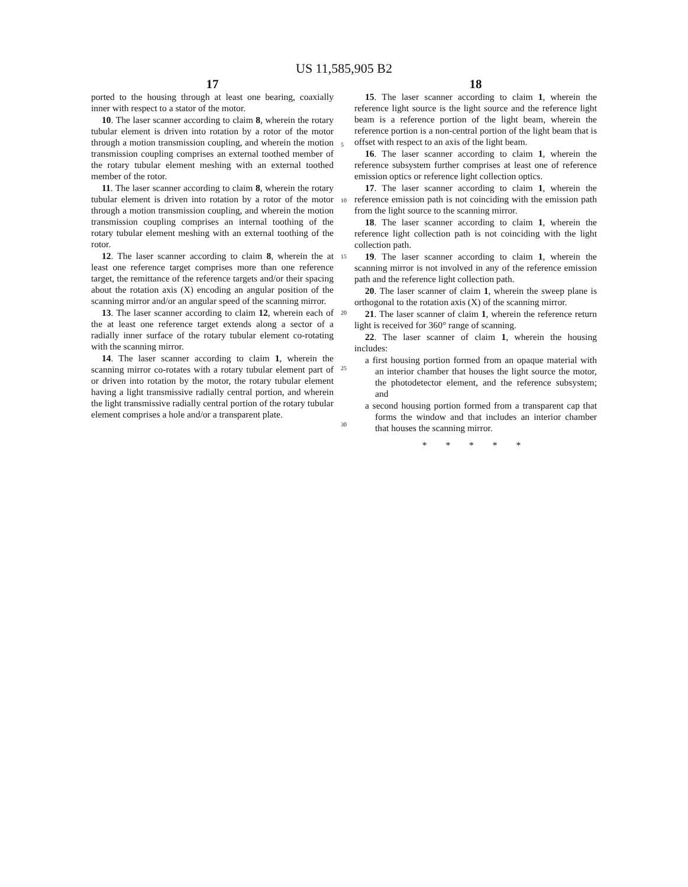US 11,585,905 B2
17
ported to the housing through at least one bearing, coaxially inner with respect to a stator of the motor.
10. The laser scanner according to claim 8, wherein the rotary tubular element is driven into rotation by a rotor of the motor through a motion transmission coupling, and wherein the motion transmission coupling comprises an external toothed member of the rotary tubular element meshing with an external toothed member of the rotor.
11. The laser scanner according to claim 8, wherein the rotary tubular element is driven into rotation by a rotor of the motor through a motion transmission coupling, and wherein the motion transmission coupling comprises an internal toothing of the rotary tubular element meshing with an external toothing of the rotor.
12. The laser scanner according to claim 8, wherein the at least one reference target comprises more than one reference target, the remittance of the reference targets and/or their spacing about the rotation axis (X) encoding an angular position of the scanning mirror and/or an angular speed of the scanning mirror.
13. The laser scanner according to claim 12, wherein each of the at least one reference target extends along a sector of a radially inner surface of the rotary tubular element co-rotating with the scanning mirror.
14. The laser scanner according to claim 1, wherein the scanning mirror co-rotates with a rotary tubular element part of or driven into rotation by the motor, the rotary tubular element having a light transmissive radially central portion, and wherein the light transmissive radially central portion of the rotary tubular element comprises a hole and/or a transparent plate.
5
10
15
20
25
30
18
15. The laser scanner according to claim 1, wherein the reference light source is the light source and the reference light beam is a reference portion of the light beam, wherein the reference portion is a non-central portion of the light beam that is offset with respect to an axis of the light beam.
16. The laser scanner according to claim 1, wherein the reference subsystem further comprises at least one of reference emission optics or reference light collection optics.
17. The laser scanner according to claim 1, wherein the reference emission path is not coinciding with the emission path from the light source to the scanning mirror.
18. The laser scanner according to claim 1, wherein the reference light collection path is not coinciding with the light collection path.
19. The laser scanner according to claim 1, wherein the scanning mirror is not involved in any of the reference emission path and the reference light collection path.
20. The laser scanner of claim 1, wherein the sweep plane is orthogonal to the rotation axis (X) of the scanning mirror.
21. The laser scanner of claim 1, wherein the reference return light is received for 360° range of scanning.
22. The laser scanner of claim 1, wherein the housing includes:
a first housing portion formed from an opaque material with an interior chamber that houses the light source the motor, the photodetector element, and the reference subsystem; and
a second housing portion formed from a transparent cap that forms the window and that includes an interior chamber that houses the scanning mirror.
* * * * *